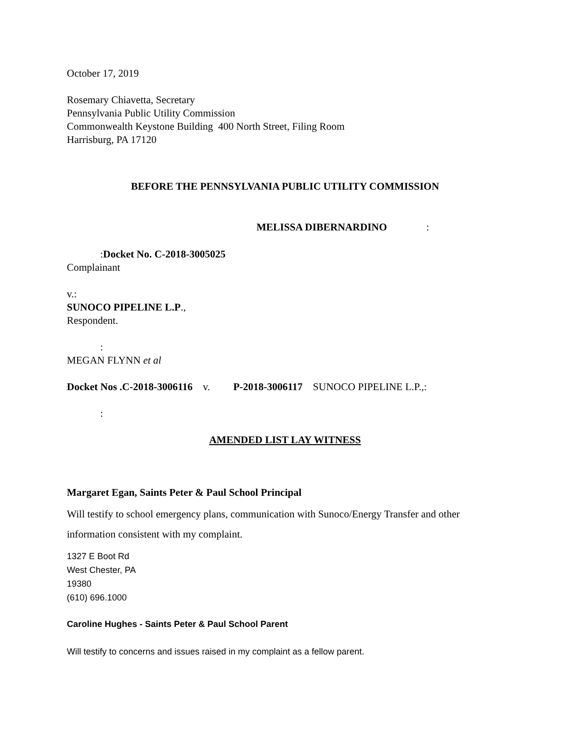October 17, 2019
Rosemary Chiavetta, Secretary
Pennsylvania Public Utility Commission
Commonwealth Keystone Building 400 North Street, Filing Room
Harrisburg, PA 17120
BEFORE THE PENNSYLVANIA PUBLIC UTILITY COMMISSION
MELISSA DIBERNARDINO:
:Docket No. C-2018-3005025
Complainant
v.:
SUNOCO PIPELINE L.P.,
Respondent.
:
MEGAN FLYNN et al
Docket Nos .C-2018-3006116 v. P-2018-3006117 SUNOCO PIPELINE L.P.,:
:
AMENDED LIST LAY WITNESS
Margaret Egan, Saints Peter & Paul School Principal
Will testify to school emergency plans, communication with Sunoco/Energy Transfer and other information consistent with my complaint.
1327 E Boot Rd
West Chester, PA
19380
(610) 696.1000
Caroline Hughes - Saints Peter & Paul School Parent
Will testify to concerns and issues raised in my complaint as a fellow parent.